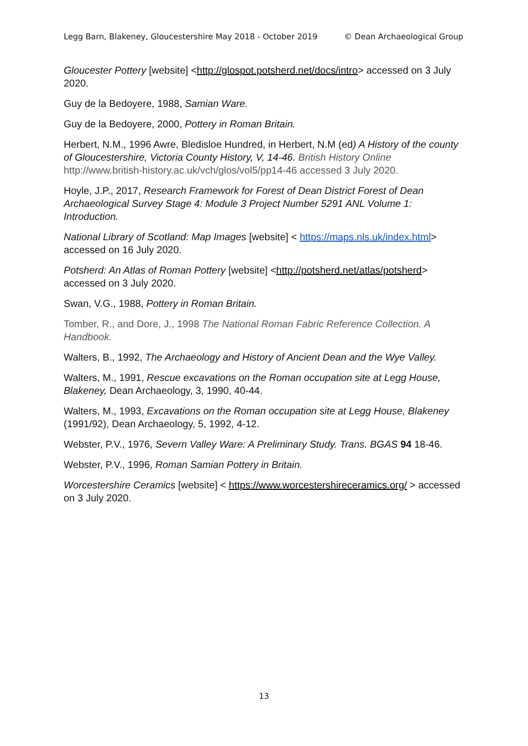Legg Barn, Blakeney, Gloucestershire May 2018 - October 2019 © Dean Archaeological Group
Gloucester Pottery [website] <http://glospot.potsherd.net/docs/intro> accessed on 3 July 2020.
Guy de la Bedoyere, 1988, Samian Ware.
Guy de la Bedoyere, 2000, Pottery in Roman Britain.
Herbert, N.M., 1996 Awre, Bledisloe Hundred, in Herbert, N.M (ed) A History of the county of Gloucestershire, Victoria County History, V, 14-46. British History Online http://www.british-history.ac.uk/vch/glos/vol5/pp14-46 accessed 3 July 2020.
Hoyle, J.P., 2017, Research Framework for Forest of Dean District Forest of Dean Archaeological Survey Stage 4: Module 3 Project Number 5291 ANL Volume 1: Introduction.
National Library of Scotland: Map Images [website] < https://maps.nls.uk/index.html> accessed on 16 July 2020.
Potsherd: An Atlas of Roman Pottery [website] <http://potsherd.net/atlas/potsherd> accessed on 3 July 2020.
Swan, V.G., 1988, Pottery in Roman Britain.
Tomber, R., and Dore, J., 1998 The National Roman Fabric Reference Collection. A Handbook.
Walters, B., 1992, The Archaeology and History of Ancient Dean and the Wye Valley.
Walters, M., 1991, Rescue excavations on the Roman occupation site at Legg House, Blakeney, Dean Archaeology, 3, 1990, 40-44.
Walters, M., 1993, Excavations on the Roman occupation site at Legg House, Blakeney (1991/92), Dean Archaeology, 5, 1992, 4-12.
Webster, P.V., 1976, Severn Valley Ware: A Preliminary Study. Trans. BGAS 94 18-46.
Webster, P.V., 1996, Roman Samian Pottery in Britain.
Worcestershire Ceramics [website] < https://www.worcestershireceramics.org/ > accessed on 3 July 2020.
13